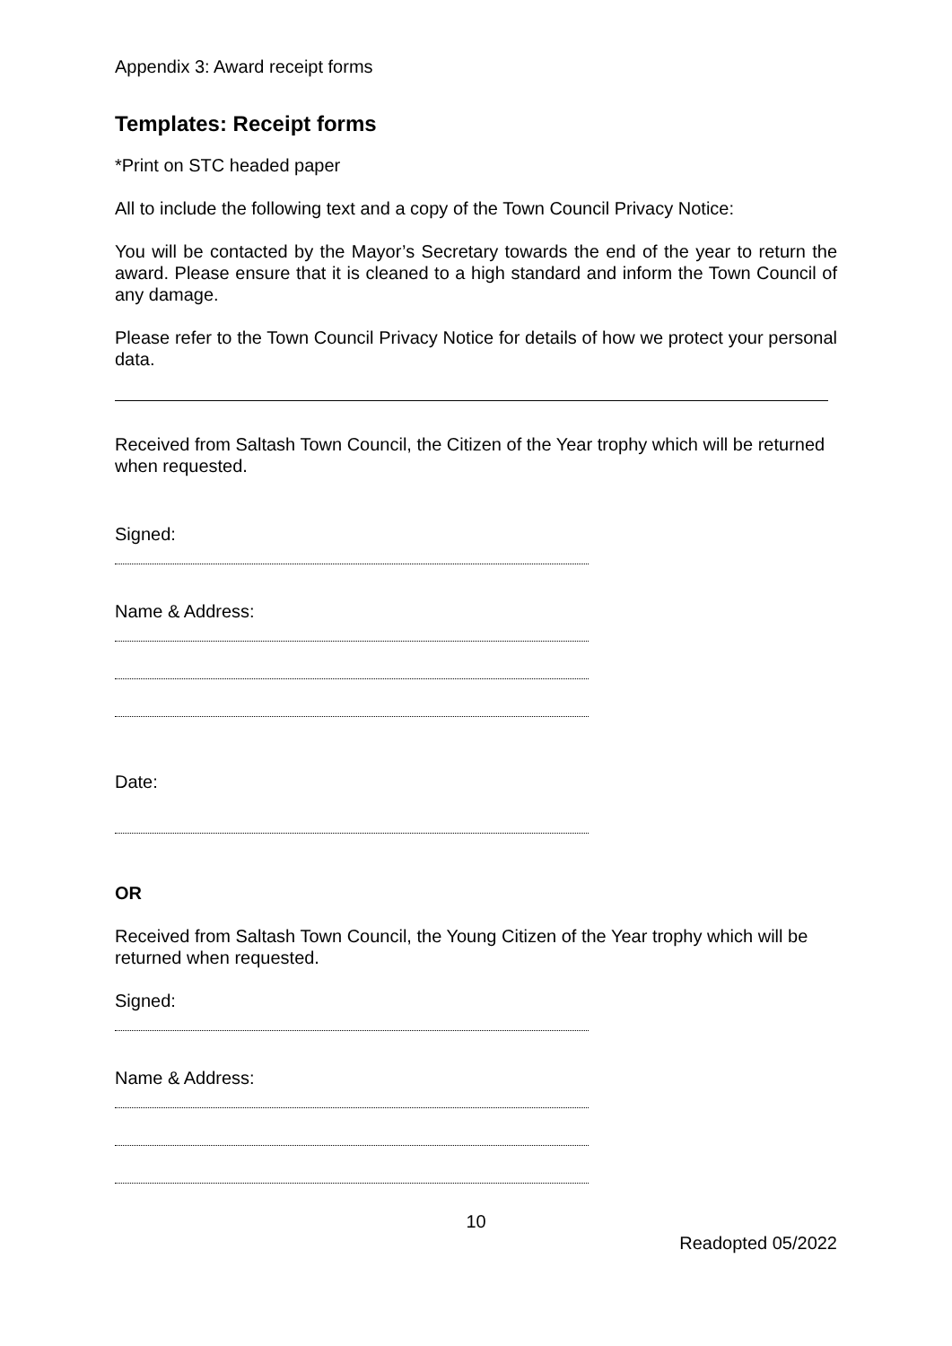Appendix 3: Award receipt forms
Templates: Receipt forms
*Print on STC headed paper
All to include the following text and a copy of the Town Council Privacy Notice:
You will be contacted by the Mayor’s Secretary towards the end of the year to return the award. Please ensure that it is cleaned to a high standard and inform the Town Council of any damage.
Please refer to the Town Council Privacy Notice for details of how we protect your personal data.
Received from Saltash Town Council, the Citizen of the Year trophy which will be returned when requested.
Signed:
Name & Address:
Date:
OR
Received from Saltash Town Council, the Young Citizen of the Year trophy which will be returned when requested.
Signed:
Name & Address:
10
Readopted 05/2022